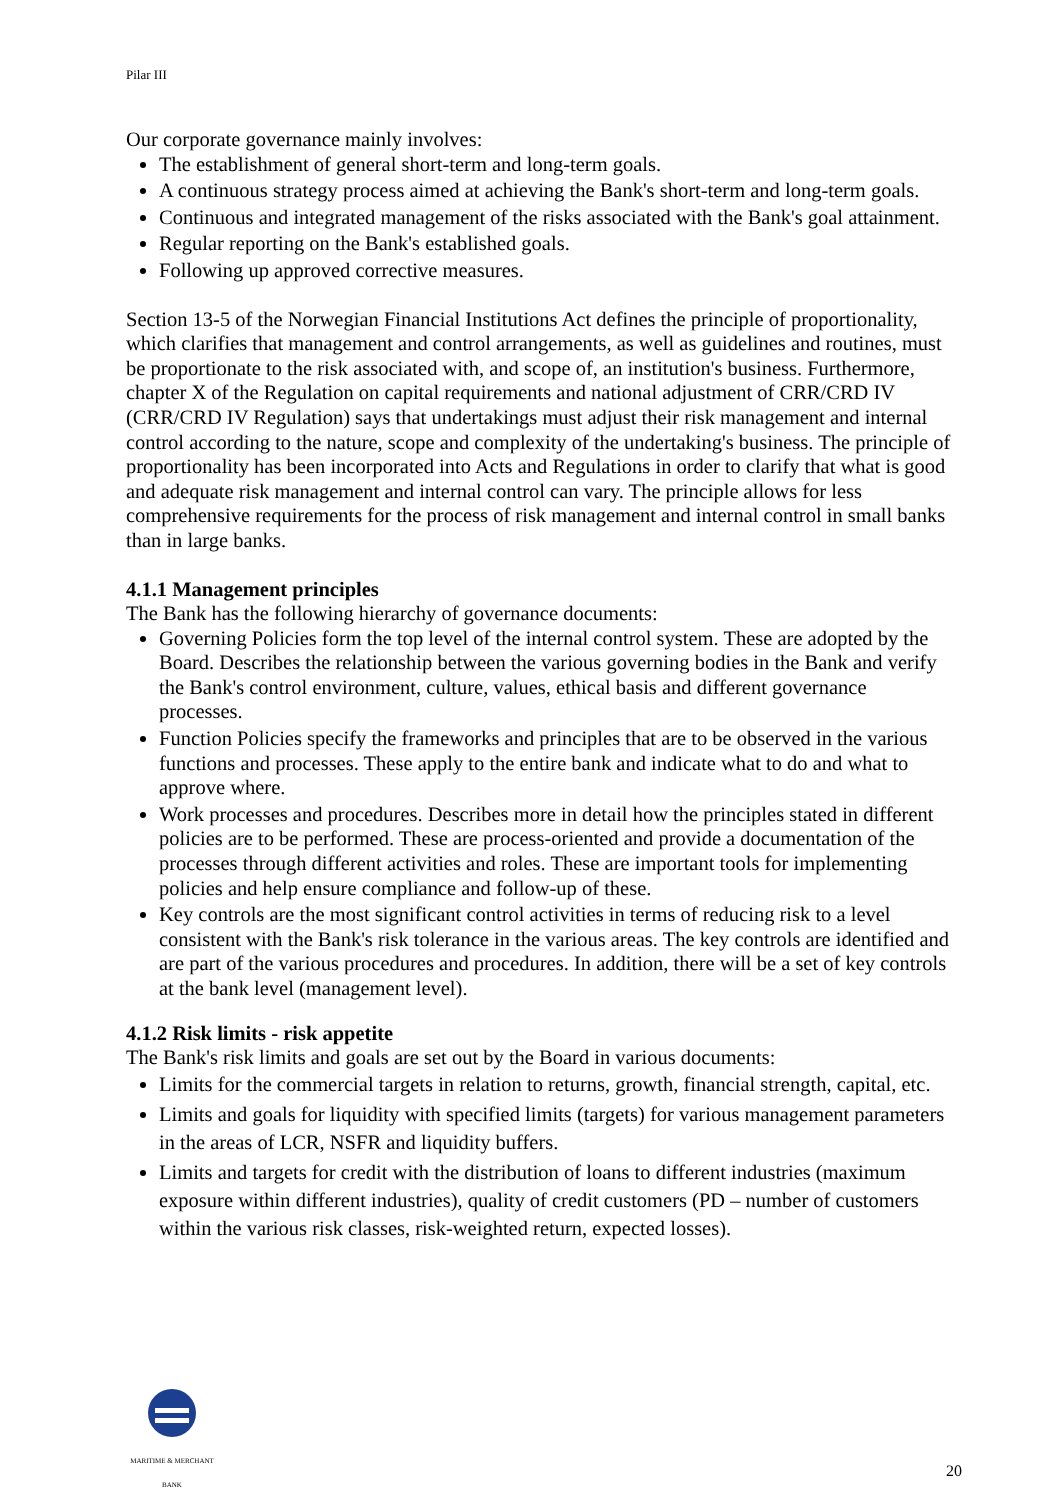Pilar III
Our corporate governance mainly involves:
The establishment of general short-term and long-term goals.
A continuous strategy process aimed at achieving the Bank's short-term and long-term goals.
Continuous and integrated management of the risks associated with the Bank's goal attainment.
Regular reporting on the Bank's established goals.
Following up approved corrective measures.
Section 13-5 of the Norwegian Financial Institutions Act defines the principle of proportionality, which clarifies that management and control arrangements, as well as guidelines and routines, must be proportionate to the risk associated with, and scope of, an institution's business. Furthermore, chapter X of the Regulation on capital requirements and national adjustment of CRR/CRD IV (CRR/CRD IV Regulation) says that undertakings must adjust their risk management and internal control according to the nature, scope and complexity of the undertaking's business. The principle of proportionality has been incorporated into Acts and Regulations in order to clarify that what is good and adequate risk management and internal control can vary. The principle allows for less comprehensive requirements for the process of risk management and internal control in small banks than in large banks.
4.1.1 Management principles
The Bank has the following hierarchy of governance documents:
Governing Policies form the top level of the internal control system. These are adopted by the Board. Describes the relationship between the various governing bodies in the Bank and verify the Bank's control environment, culture, values, ethical basis and different governance processes.
Function Policies specify the frameworks and principles that are to be observed in the various functions and processes. These apply to the entire bank and indicate what to do and what to approve where.
Work processes and procedures. Describes more in detail how the principles stated in different policies are to be performed. These are process-oriented and provide a documentation of the processes through different activities and roles. These are important tools for implementing policies and help ensure compliance and follow-up of these.
Key controls are the most significant control activities in terms of reducing risk to a level consistent with the Bank's risk tolerance in the various areas. The key controls are identified and are part of the various procedures and procedures. In addition, there will be a set of key controls at the bank level (management level).
4.1.2 Risk limits - risk appetite
The Bank's risk limits and goals are set out by the Board in various documents:
Limits for the commercial targets in relation to returns, growth, financial strength, capital, etc.
Limits and goals for liquidity with specified limits (targets) for various management parameters in the areas of LCR, NSFR and liquidity buffers.
Limits and targets for credit with the distribution of loans to different industries (maximum exposure within different industries), quality of credit customers (PD – number of customers within the various risk classes, risk-weighted return, expected losses).
MARITIME & MERCHANT
BANK
20